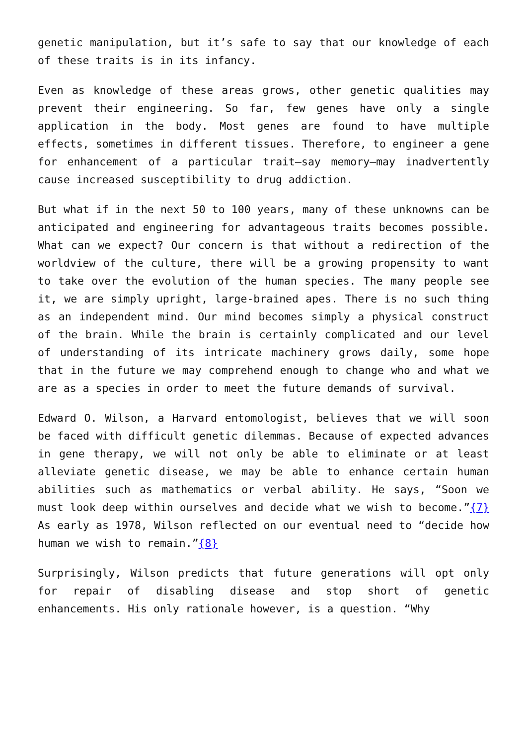genetic manipulation, but it’s safe to say that our knowledge of each of these traits is in its infancy.
Even as knowledge of these areas grows, other genetic qualities may prevent their engineering. So far, few genes have only a single application in the body. Most genes are found to have multiple effects, sometimes in different tissues. Therefore, to engineer a gene for enhancement of a particular trait—say memory—may inadvertently cause increased susceptibility to drug addiction.
But what if in the next 50 to 100 years, many of these unknowns can be anticipated and engineering for advantageous traits becomes possible. What can we expect? Our concern is that without a redirection of the worldview of the culture, there will be a growing propensity to want to take over the evolution of the human species. The many people see it, we are simply upright, large-brained apes. There is no such thing as an independent mind. Our mind becomes simply a physical construct of the brain. While the brain is certainly complicated and our level of understanding of its intricate machinery grows daily, some hope that in the future we may comprehend enough to change who and what we are as a species in order to meet the future demands of survival.
Edward O. Wilson, a Harvard entomologist, believes that we will soon be faced with difficult genetic dilemmas. Because of expected advances in gene therapy, we will not only be able to eliminate or at least alleviate genetic disease, we may be able to enhance certain human abilities such as mathematics or verbal ability. He says, “Soon we must look deep within ourselves and decide what we wish to become.”{7} As early as 1978, Wilson reflected on our eventual need to “decide how human we wish to remain.”{8}
Surprisingly, Wilson predicts that future generations will opt only for repair of disabling disease and stop short of genetic enhancements. His only rationale however, is a question. “Why